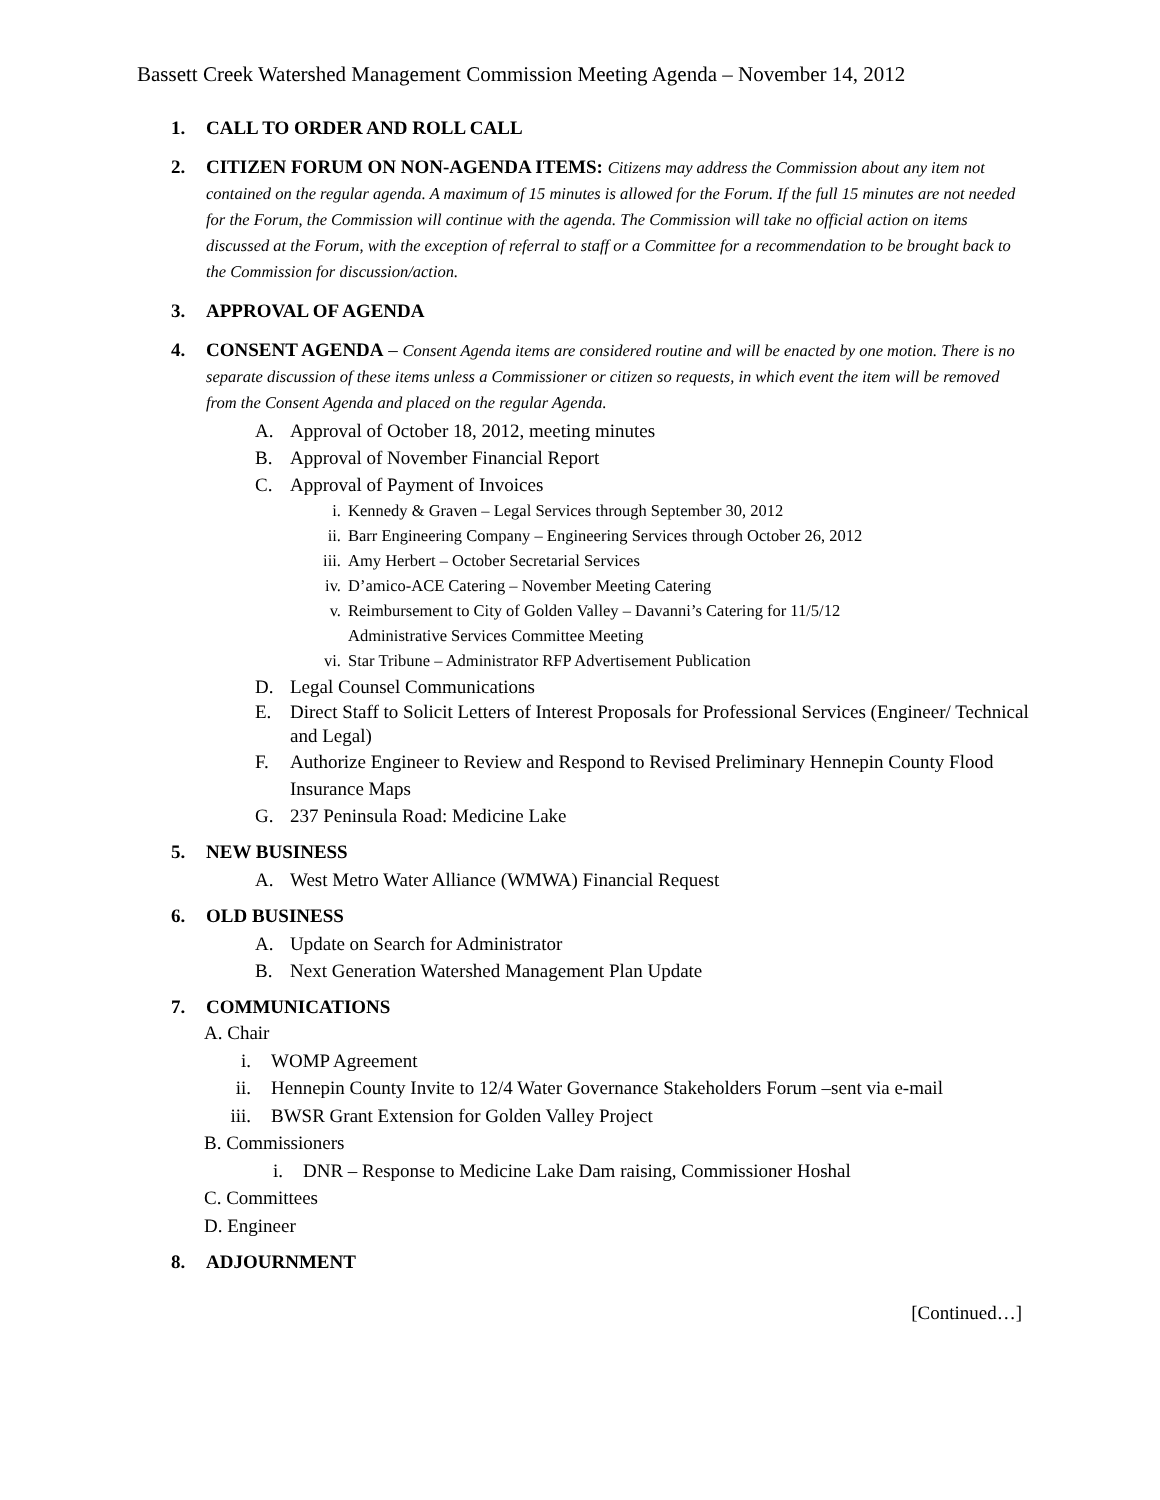Bassett Creek Watershed Management Commission Meeting Agenda – November 14, 2012
1. CALL TO ORDER AND ROLL CALL
2. CITIZEN FORUM ON NON-AGENDA ITEMS: Citizens may address the Commission about any item not contained on the regular agenda. A maximum of 15 minutes is allowed for the Forum. If the full 15 minutes are not needed for the Forum, the Commission will continue with the agenda. The Commission will take no official action on items discussed at the Forum, with the exception of referral to staff or a Committee for a recommendation to be brought back to the Commission for discussion/action.
3. APPROVAL OF AGENDA
4. CONSENT AGENDA – Consent Agenda items are considered routine and will be enacted by one motion. There is no separate discussion of these items unless a Commissioner or citizen so requests, in which event the item will be removed from the Consent Agenda and placed on the regular Agenda.
A. Approval of October 18, 2012, meeting minutes
B. Approval of November Financial Report
C. Approval of Payment of Invoices
i. Kennedy & Graven – Legal Services through September 30, 2012
ii. Barr Engineering Company – Engineering Services through October 26, 2012
iii. Amy Herbert – October Secretarial Services
iv. D’amico-ACE Catering – November Meeting Catering
v. Reimbursement to City of Golden Valley – Davanni’s Catering for 11/5/12
Administrative Services Committee Meeting
vi. Star Tribune – Administrator RFP Advertisement Publication
D. Legal Counsel Communications
E. Direct Staff to Solicit Letters of Interest Proposals for Professional Services (Engineer/ Technical and Legal)
F. Authorize Engineer to Review and Respond to Revised Preliminary Hennepin County Flood Insurance Maps
G. 237 Peninsula Road: Medicine Lake
5. NEW BUSINESS
A. West Metro Water Alliance (WMWA) Financial Request
6. OLD BUSINESS
A. Update on Search for Administrator
B. Next Generation Watershed Management Plan Update
7. COMMUNICATIONS
A. Chair
i. WOMP Agreement
ii. Hennepin County Invite to 12/4 Water Governance Stakeholders Forum –sent via e-mail
iii.
BWSR Grant Extension for Golden Valley Project
B. Commissioners
i. DNR – Response to Medicine Lake Dam raising, Commissioner Hoshal
C. Committees
D. Engineer
8. ADJOURNMENT
[Continued…]